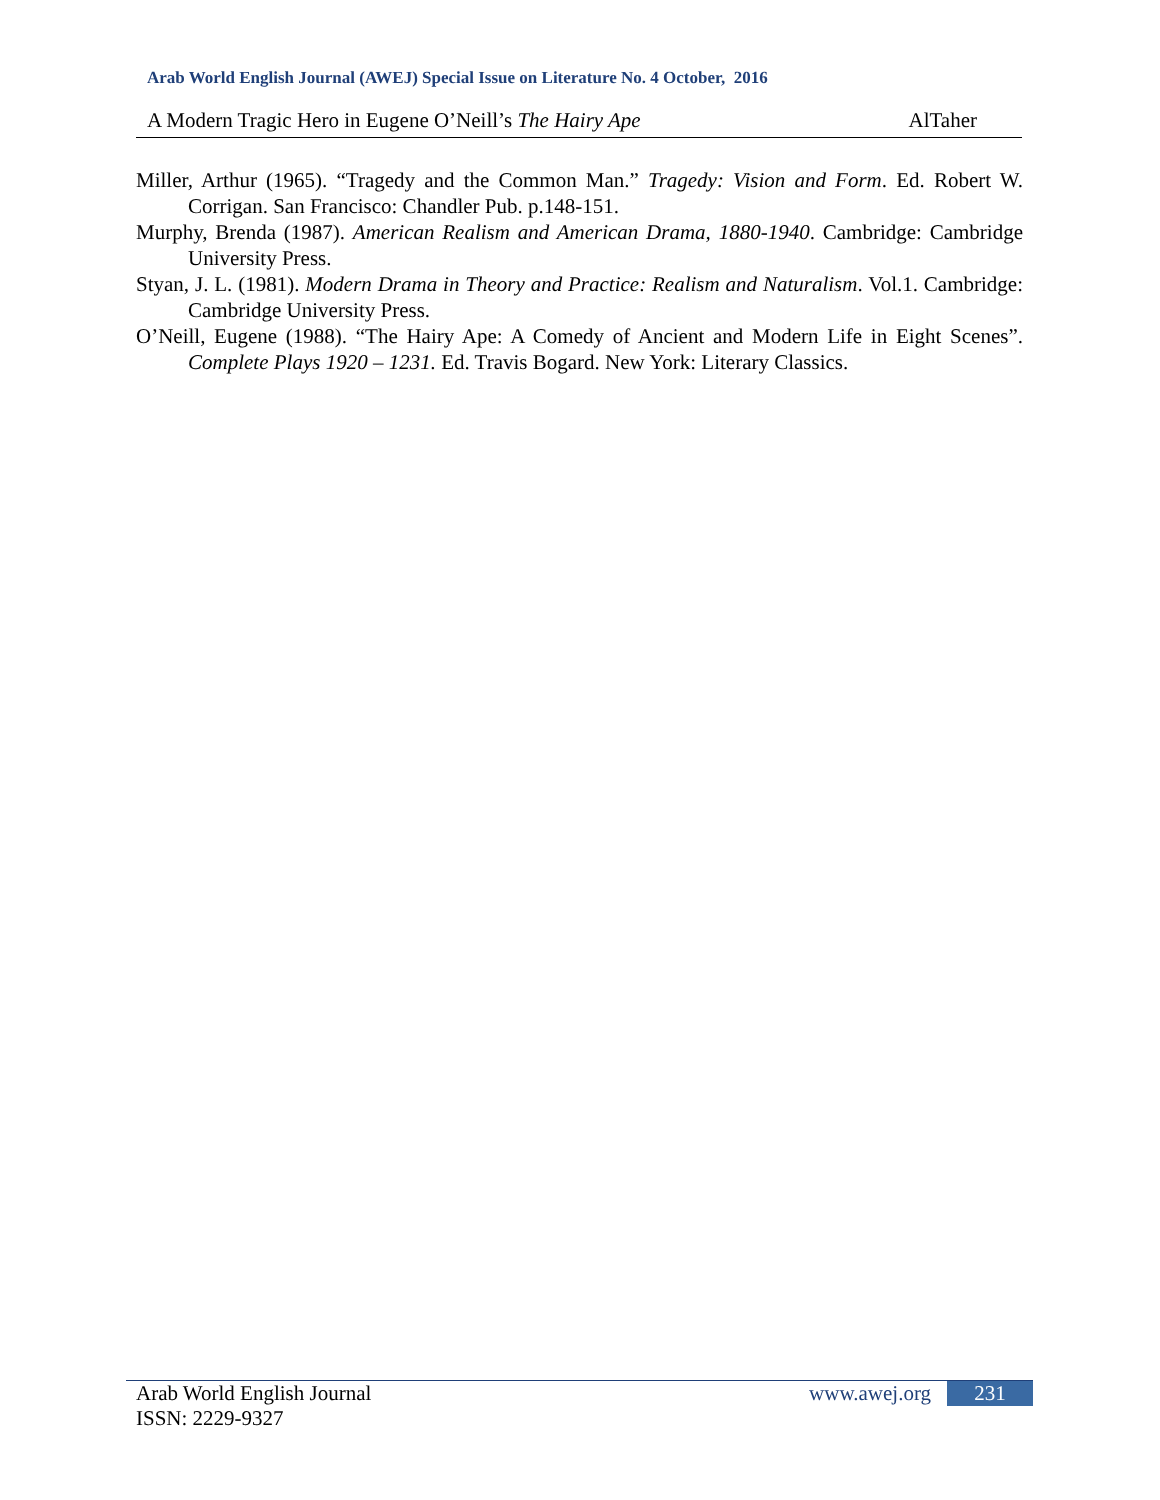Arab World English Journal (AWEJ) Special Issue on Literature No. 4 October, 2016
A Modern Tragic Hero in Eugene O’Neill’s The Hairy Ape AlTaher
Miller, Arthur (1965). “Tragedy and the Common Man.” Tragedy: Vision and Form. Ed. Robert W. Corrigan. San Francisco: Chandler Pub. p.148-151.
Murphy, Brenda (1987). American Realism and American Drama, 1880-1940. Cambridge: Cambridge University Press.
Styan, J. L. (1981). Modern Drama in Theory and Practice: Realism and Naturalism. Vol.1. Cambridge: Cambridge University Press.
O’Neill, Eugene (1988). “The Hairy Ape: A Comedy of Ancient and Modern Life in Eight Scenes”. Complete Plays 1920 – 1231. Ed. Travis Bogard. New York: Literary Classics.
Arab World English Journal www.awej.org 231
ISSN: 2229-9327